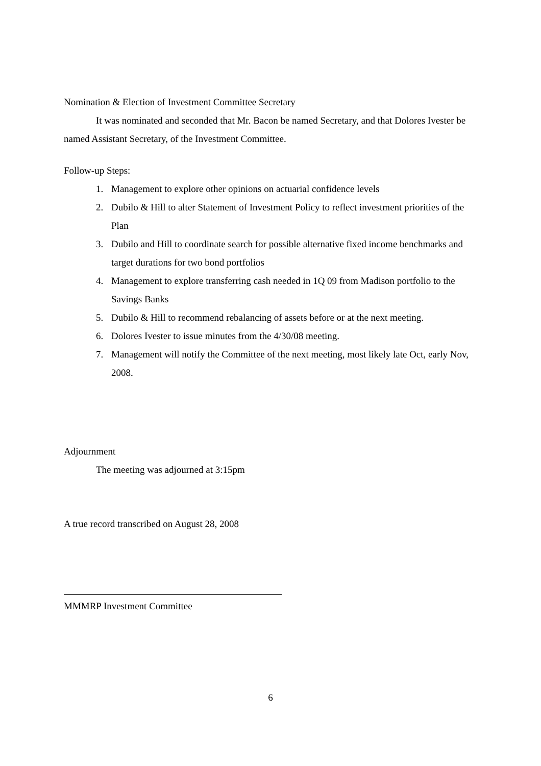Nomination & Election of Investment Committee Secretary
It was nominated and seconded that Mr. Bacon be named Secretary, and that Dolores Ivester be named Assistant Secretary, of the Investment Committee.
Follow-up Steps:
1. Management to explore other opinions on actuarial confidence levels
2. Dubilo & Hill to alter Statement of Investment Policy to reflect investment priorities of the Plan
3. Dubilo and Hill to coordinate search for possible alternative fixed income benchmarks and target durations for two bond portfolios
4. Management to explore transferring cash needed in 1Q 09 from Madison portfolio to the Savings Banks
5. Dubilo & Hill to recommend rebalancing of assets before or at the next meeting.
6. Dolores Ivester to issue minutes from the 4/30/08 meeting.
7. Management will notify the Committee of the next meeting, most likely late Oct, early Nov, 2008.
Adjournment
The meeting was adjourned at 3:15pm
A true record transcribed on August 28, 2008
MMMRP Investment Committee
6